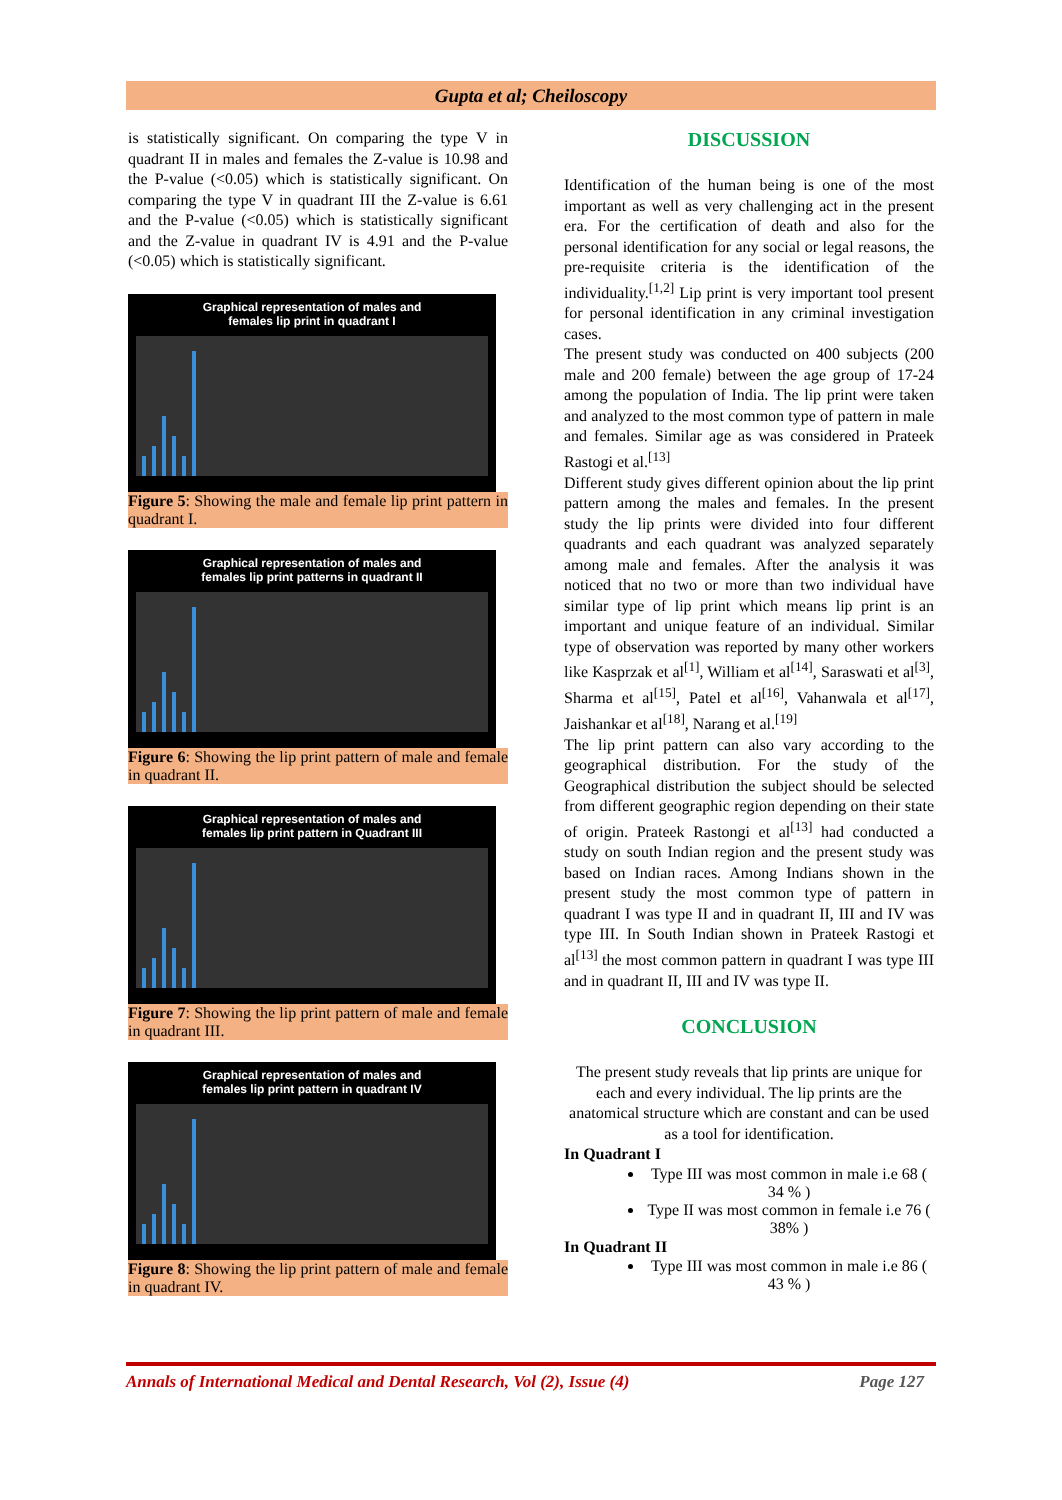Gupta et al; Cheiloscopy
is statistically significant. On comparing the type V in quadrant II in males and females the Z-value is 10.98 and the P-value (<0.05) which is statistically significant. On comparing the type V in quadrant III the Z-value is 6.61 and the P-value (<0.05) which is statistically significant and the Z-value in quadrant IV is 4.91 and the P-value (<0.05) which is statistically significant.
Graphical representation of males and
females lip print in quadrant I
Figure 5: Showing the male and female lip print pattern in quadrant I.
Graphical representation of males and
females lip print patterns in quadrant II
Figure 6: Showing the lip print pattern of male and female in quadrant II.
Graphical representation of males and
females lip print pattern in Quadrant III
Figure 7: Showing the lip print pattern of male and female in quadrant III.
Graphical representation of males and
females lip print pattern in quadrant IV
Figure 8: Showing the lip print pattern of male and female in quadrant IV.
DISCUSSION
Identification of the human being is one of the most important as well as very challenging act in the present era. For the certification of death and also for the personal identification for any social or legal reasons, the pre-requisite criteria is the identification of the individuality.<sup>[1,2]</sup> Lip print is very important tool present for personal identification in any criminal investigation cases.
The present study was conducted on 400 subjects (200 male and 200 female) between the age group of 17-24 among the population of India. The lip print were taken and analyzed to the most common type of pattern in male and females. Similar age as was considered in Prateek Rastogi et al.<sup>[13]</sup>
Different study gives different opinion about the lip print pattern among the males and females. In the present study the lip prints were divided into four different quadrants and each quadrant was analyzed separately among male and females. After the analysis it was noticed that no two or more than two individual have similar type of lip print which means lip print is an important and unique feature of an individual. Similar type of observation was reported by many other workers like Kasprzak et al<sup>[1]</sup>, William et al<sup>[14]</sup>, Saraswati et al<sup>[3]</sup>, Sharma et al<sup>[15]</sup>, Patel et al<sup>[16]</sup>, Vahanwala et al<sup>[17]</sup>, Jaishankar et al<sup>[18]</sup>, Narang et al.<sup>[19]</sup>
The lip print pattern can also vary according to the geographical distribution. For the study of the Geographical distribution the subject should be selected from different geographic region depending on their state of origin. Prateek Rastongi et al<sup>[13]</sup> had conducted a study on south Indian region and the present study was based on Indian races. Among Indians shown in the present study the most common type of pattern in quadrant I was type II and in quadrant II, III and IV was type III. In South Indian shown in Prateek Rastogi et al<sup>[13]</sup> the most common pattern in quadrant I was type III and in quadrant II, III and IV was type II.
CONCLUSION
The present study reveals that lip prints are unique for each and every individual. The lip prints are the anatomical structure which are constant and can be used as a tool for identification.
In Quadrant I
Type III was most common in male i.e 68 ( 34 % )
Type II was most common in female i.e 76 ( 38% )
In Quadrant II
Type III was most common in male i.e 86 ( 43 % )
Annals of International Medical and Dental Research, Vol (2), Issue (4) Page 127